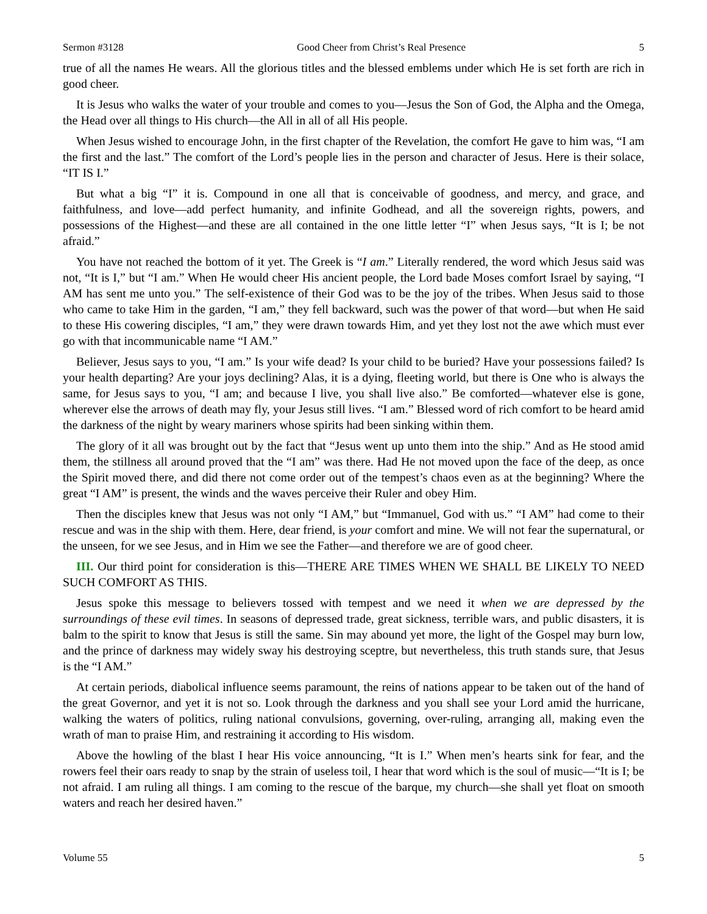Sermon #3128 Good Cheer from Christ’s Real Presence 5
true of all the names He wears. All the glorious titles and the blessed emblems under which He is set forth are rich in good cheer.
It is Jesus who walks the water of your trouble and comes to you—Jesus the Son of God, the Alpha and the Omega, the Head over all things to His church—the All in all of all His people.
When Jesus wished to encourage John, in the first chapter of the Revelation, the comfort He gave to him was, “I am the first and the last.” The comfort of the Lord’s people lies in the person and character of Jesus. Here is their solace, “IT IS I.”
But what a big “I” it is. Compound in one all that is conceivable of goodness, and mercy, and grace, and faithfulness, and love—add perfect humanity, and infinite Godhead, and all the sovereign rights, powers, and possessions of the Highest—and these are all contained in the one little letter “I” when Jesus says, “It is I; be not afraid.”
You have not reached the bottom of it yet. The Greek is “I am.” Literally rendered, the word which Jesus said was not, “It is I,” but “I am.” When He would cheer His ancient people, the Lord bade Moses comfort Israel by saying, “I AM has sent me unto you.” The self-existence of their God was to be the joy of the tribes. When Jesus said to those who came to take Him in the garden, “I am,” they fell backward, such was the power of that word—but when He said to these His cowering disciples, “I am,” they were drawn towards Him, and yet they lost not the awe which must ever go with that incommunicable name “I AM.”
Believer, Jesus says to you, “I am.” Is your wife dead? Is your child to be buried? Have your possessions failed? Is your health departing? Are your joys declining? Alas, it is a dying, fleeting world, but there is One who is always the same, for Jesus says to you, “I am; and because I live, you shall live also.” Be comforted—whatever else is gone, wherever else the arrows of death may fly, your Jesus still lives. “I am.” Blessed word of rich comfort to be heard amid the darkness of the night by weary mariners whose spirits had been sinking within them.
The glory of it all was brought out by the fact that “Jesus went up unto them into the ship.” And as He stood amid them, the stillness all around proved that the “I am” was there. Had He not moved upon the face of the deep, as once the Spirit moved there, and did there not come order out of the tempest’s chaos even as at the beginning? Where the great “I AM” is present, the winds and the waves perceive their Ruler and obey Him.
Then the disciples knew that Jesus was not only “I AM,” but “Immanuel, God with us.” “I AM” had come to their rescue and was in the ship with them. Here, dear friend, is your comfort and mine. We will not fear the supernatural, or the unseen, for we see Jesus, and in Him we see the Father—and therefore we are of good cheer.
III. Our third point for consideration is this—THERE ARE TIMES WHEN WE SHALL BE LIKELY TO NEED SUCH COMFORT AS THIS.
Jesus spoke this message to believers tossed with tempest and we need it when we are depressed by the surroundings of these evil times. In seasons of depressed trade, great sickness, terrible wars, and public disasters, it is balm to the spirit to know that Jesus is still the same. Sin may abound yet more, the light of the Gospel may burn low, and the prince of darkness may widely sway his destroying sceptre, but nevertheless, this truth stands sure, that Jesus is the “I AM.”
At certain periods, diabolical influence seems paramount, the reins of nations appear to be taken out of the hand of the great Governor, and yet it is not so. Look through the darkness and you shall see your Lord amid the hurricane, walking the waters of politics, ruling national convulsions, governing, over-ruling, arranging all, making even the wrath of man to praise Him, and restraining it according to His wisdom.
Above the howling of the blast I hear His voice announcing, “It is I.” When men’s hearts sink for fear, and the rowers feel their oars ready to snap by the strain of useless toil, I hear that word which is the soul of music—“It is I; be not afraid. I am ruling all things. I am coming to the rescue of the barque, my church—she shall yet float on smooth waters and reach her desired haven.”
Volume 55 5